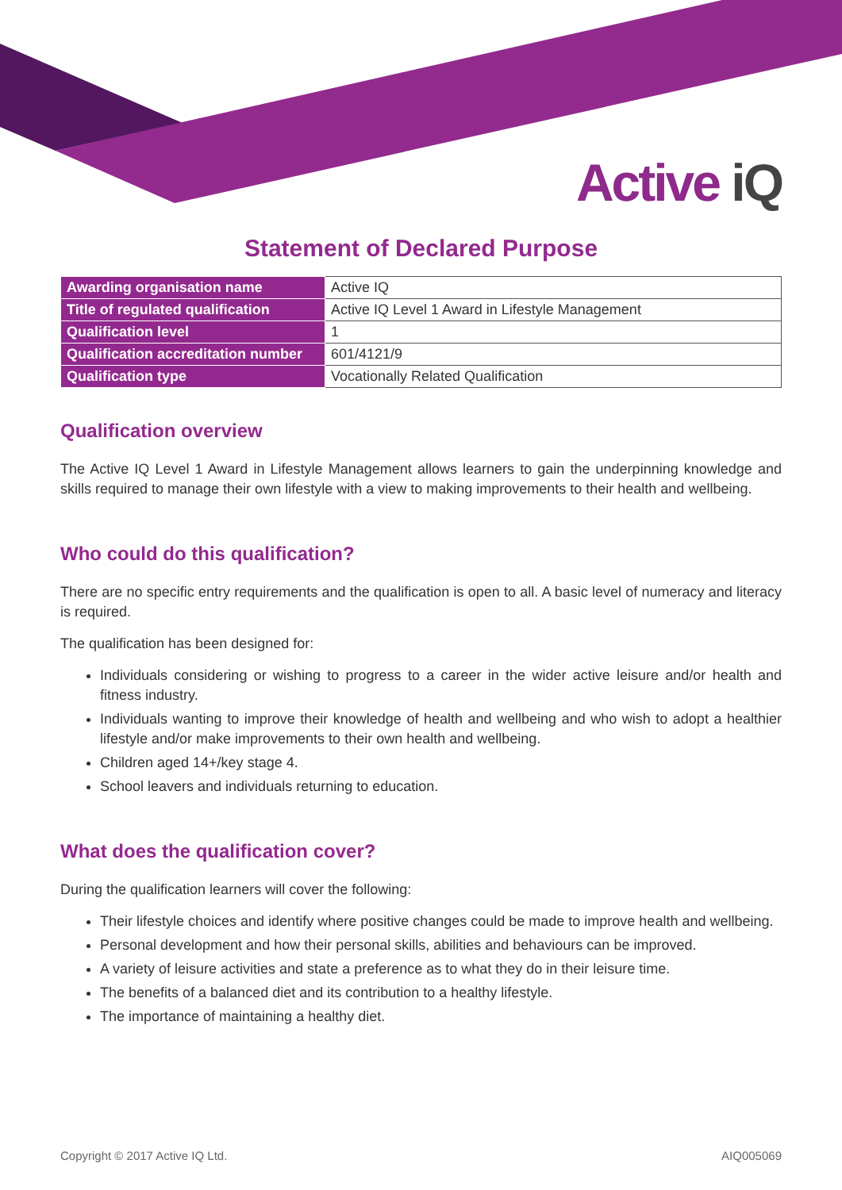Active iQ
Statement of Declared Purpose
| Awarding organisation name | Active IQ |
| Title of regulated qualification | Active IQ Level 1 Award in Lifestyle Management |
| Qualification level | 1 |
| Qualification accreditation number | 601/4121/9 |
| Qualification type | Vocationally Related Qualification |
Qualification overview
The Active IQ Level 1 Award in Lifestyle Management allows learners to gain the underpinning knowledge and skills required to manage their own lifestyle with a view to making improvements to their health and wellbeing.
Who could do this qualification?
There are no specific entry requirements and the qualification is open to all. A basic level of numeracy and literacy is required.
The qualification has been designed for:
Individuals considering or wishing to progress to a career in the wider active leisure and/or health and fitness industry.
Individuals wanting to improve their knowledge of health and wellbeing and who wish to adopt a healthier lifestyle and/or make improvements to their own health and wellbeing.
Children aged 14+/key stage 4.
School leavers and individuals returning to education.
What does the qualification cover?
During the qualification learners will cover the following:
Their lifestyle choices and identify where positive changes could be made to improve health and wellbeing.
Personal development and how their personal skills, abilities and behaviours can be improved.
A variety of leisure activities and state a preference as to what they do in their leisure time.
The benefits of a balanced diet and its contribution to a healthy lifestyle.
The importance of maintaining a healthy diet.
Copyright © 2017 Active IQ Ltd. AIQ005069